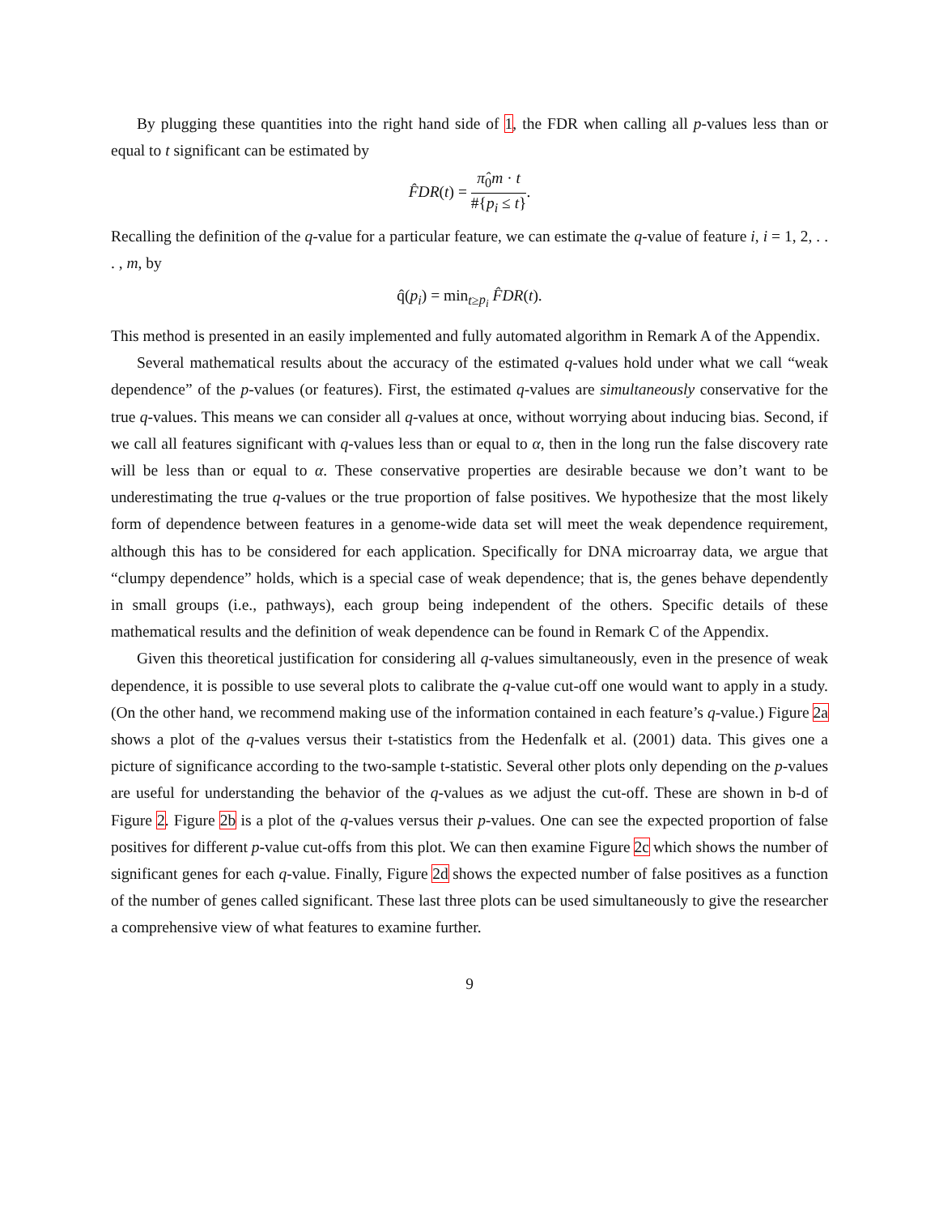By plugging these quantities into the right hand side of 1, the FDR when calling all p-values less than or equal to t significant can be estimated by
F̂DR(t) = π̂<sub>0</sub>m · t #{p<sub>i</sub> ≤ t}.
Recalling the definition of the q-value for a particular feature, we can estimate the q-value of feature i, i = 1, 2, . . . , m, by
q̂(p<sub>i</sub>) = min<sub>t≥p<sub>i</sub></sub> F̂DR(t).
This method is presented in an easily implemented and fully automated algorithm in Remark A of the Appendix.
Several mathematical results about the accuracy of the estimated q-values hold under what we call “weak dependence” of the p-values (or features). First, the estimated q-values are simultaneously conservative for the true q-values. This means we can consider all q-values at once, without worrying about inducing bias. Second, if we call all features significant with q-values less than or equal to α, then in the long run the false discovery rate will be less than or equal to α. These conservative properties are desirable because we don’t want to be underestimating the true q-values or the true proportion of false positives. We hypothesize that the most likely form of dependence between features in a genome-wide data set will meet the weak dependence requirement, although this has to be considered for each application. Specifically for DNA microarray data, we argue that “clumpy dependence” holds, which is a special case of weak dependence; that is, the genes behave dependently in small groups (i.e., pathways), each group being independent of the others. Specific details of these mathematical results and the definition of weak dependence can be found in Remark C of the Appendix.
Given this theoretical justification for considering all q-values simultaneously, even in the presence of weak dependence, it is possible to use several plots to calibrate the q-value cut-off one would want to apply in a study. (On the other hand, we recommend making use of the information contained in each feature’s q-value.) Figure 2a shows a plot of the q-values versus their t-statistics from the Hedenfalk et al. (2001) data. This gives one a picture of significance according to the two-sample t-statistic. Several other plots only depending on the p-values are useful for understanding the behavior of the q-values as we adjust the cut-off. These are shown in b-d of Figure 2. Figure 2b is a plot of the q-values versus their p-values. One can see the expected proportion of false positives for different p-value cut-offs from this plot. We can then examine Figure 2c which shows the number of significant genes for each q-value. Finally, Figure 2d shows the expected number of false positives as a function of the number of genes called significant. These last three plots can be used simultaneously to give the researcher a comprehensive view of what features to examine further.
9